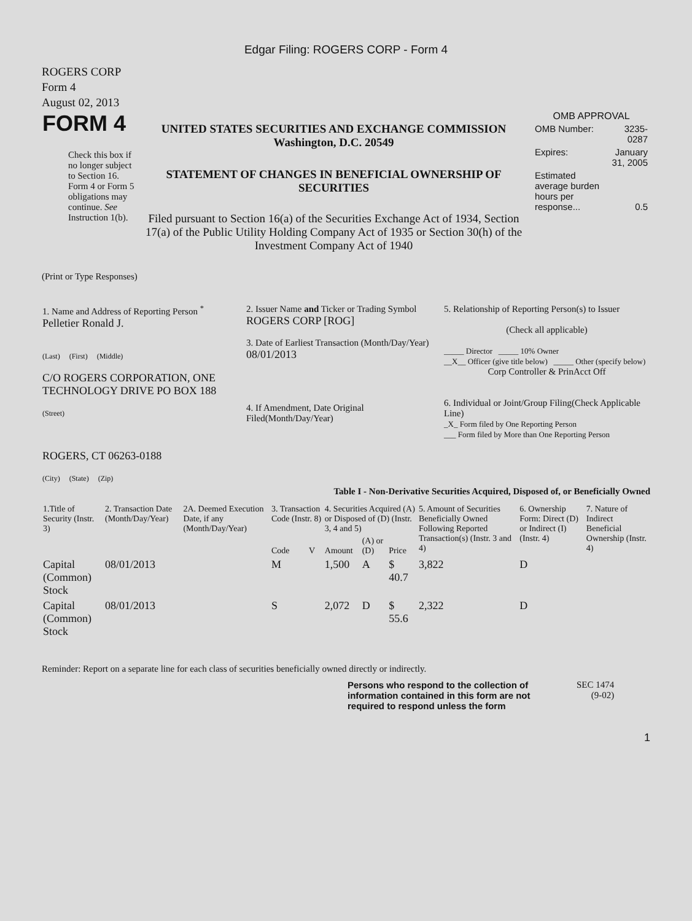Edgar Filing: ROGERS CORP - Form 4
ROGERS CORP
Form 4
August 02, 2013
| FORM 4 Check this box if no longer subject to Section 16. Form 4 or Form 5 obligations may continue. See Instruction 1(b). | UNITED STATES SECURITIES AND EXCHANGE COMMISSION Washington, D.C. 20549 STATEMENT OF CHANGES IN BENEFICIAL OWNERSHIP OF SECURITIES Filed pursuant to Section 16(a) of the Securities Exchange Act of 1934, Section 17(a) of the Public Utility Holding Company Act of 1935 or Section 30(h) of the Investment Company Act of 1940 | OMB APPROVAL / OMB Number: / 3235-0287 / / Expires: / January 31, 2005 / / Estimated average burden hours per response... / 0.5 / |
(Print or Type Responses)
| 1. Name and Address of Reporting Person <sup>*</sup> Pelletier Ronald J. (Last) (First) (Middle) C/O ROGERS CORPORATION, ONE TECHNOLOGY DRIVE PO BOX 188 (Street) ROGERS, CT 06263-0188 (City) (State) (Zip) | 2. Issuer Name and Ticker or Trading Symbol ROGERS CORP [ROG] 3. Date of Earliest Transaction (Month/Day/Year) 08/01/2013 4. If Amendment, Date Original Filed(Month/Day/Year) | 5. Relationship of Reporting Person(s) to Issuer (Check all applicable) _____ Director _____ 10% Owner __X__ Officer (give title below) _____ Other (specify below) Corp Controller & PrinAcct Off 6. Individual or Joint/Group Filing(Check Applicable Line) _X_ Form filed by One Reporting Person ___ Form filed by More than One Reporting Person |
Table I - Non-Derivative Securities Acquired, Disposed of, or Beneficially Owned
| 1.Title of Security (Instr. 3) | 2. Transaction Date (Month/Day/Year) | 2A. Deemed Execution Date, if any (Month/Day/Year) | 3. Transaction Code (Instr. 8) | | 4. Securities Acquired (A) or Disposed of (D) (Instr. 3, 4 and 5) | | | 5. Amount of Securities Beneficially Owned Following Reported Transaction(s) (Instr. 3 and 4) | 6. Ownership Form: Direct (D) or Indirect (I) (Instr. 4) | 7. Nature of Indirect Beneficial Ownership (Instr. 4) |
| --- | --- | --- | --- | --- | --- | --- | --- | --- | --- | --- |
| | | | Code | V | Amount | (A) or (D) | Price | | | |
| Capital (Common) Stock | 08/01/2013 | | M | | 1,500 | A | $ 40.7 | 3,822 | D | |
| Capital (Common) Stock | 08/01/2013 | | S | | 2,072 | D | $ 55.6 | 2,322 | D | |
Reminder: Report on a separate line for each class of securities beneficially owned directly or indirectly.
| Persons who respond to the collection of information contained in this form are not required to respond unless the form | SEC 1474 (9-02) |
1